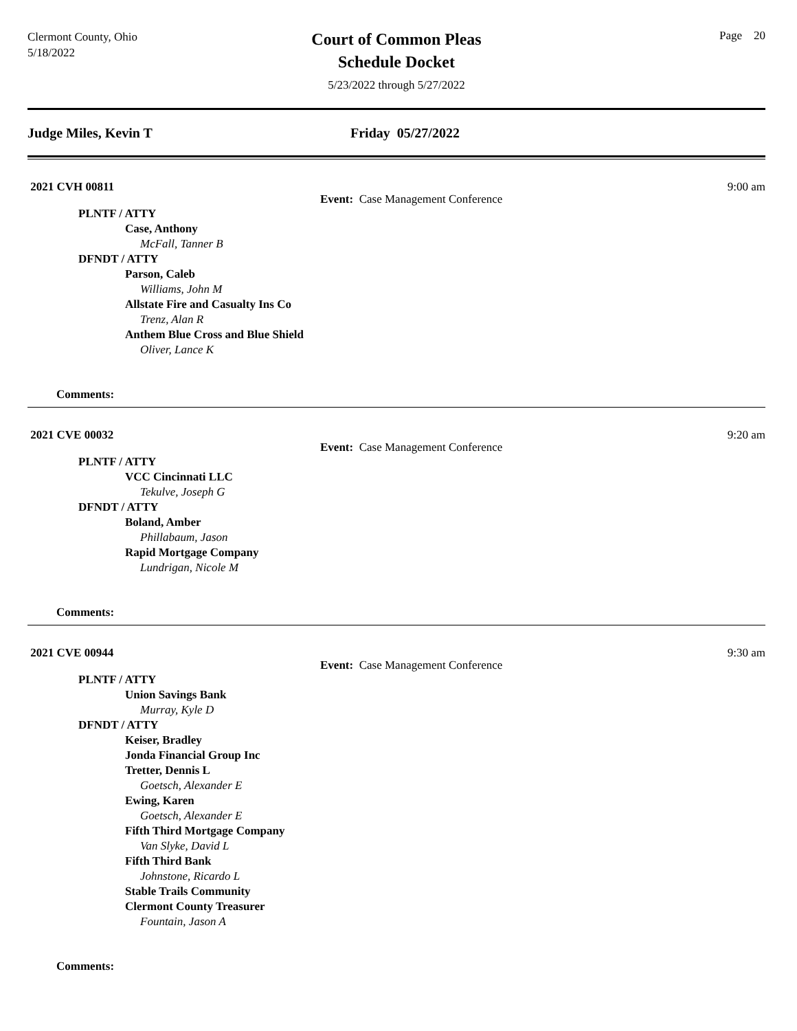Clermont County, Ohio
5/18/2022
Court of Common Pleas
Schedule Docket
5/23/2022 through 5/27/2022
Page 20
Judge Miles, Kevin T Friday 05/27/2022
2021 CVH 00811 9:00 am
Event: Case Management Conference
PLNTF / ATTY
Case, Anthony
McFall, Tanner B
DFNDT / ATTY
Parson, Caleb
Williams, John M
Allstate Fire and Casualty Ins Co
Trenz, Alan R
Anthem Blue Cross and Blue Shield
Oliver, Lance K
Comments:
2021 CVE 00032 9:20 am
Event: Case Management Conference
PLNTF / ATTY
VCC Cincinnati LLC
Tekulve, Joseph G
DFNDT / ATTY
Boland, Amber
Phillabaum, Jason
Rapid Mortgage Company
Lundrigan, Nicole M
Comments:
2021 CVE 00944 9:30 am
Event: Case Management Conference
PLNTF / ATTY
Union Savings Bank
Murray, Kyle D
DFNDT / ATTY
Keiser, Bradley
Jonda Financial Group Inc
Tretter, Dennis L
Goetsch, Alexander E
Ewing, Karen
Goetsch, Alexander E
Fifth Third Mortgage Company
Van Slyke, David L
Fifth Third Bank
Johnstone, Ricardo L
Stable Trails Community
Clermont County Treasurer
Fountain, Jason A
Comments: